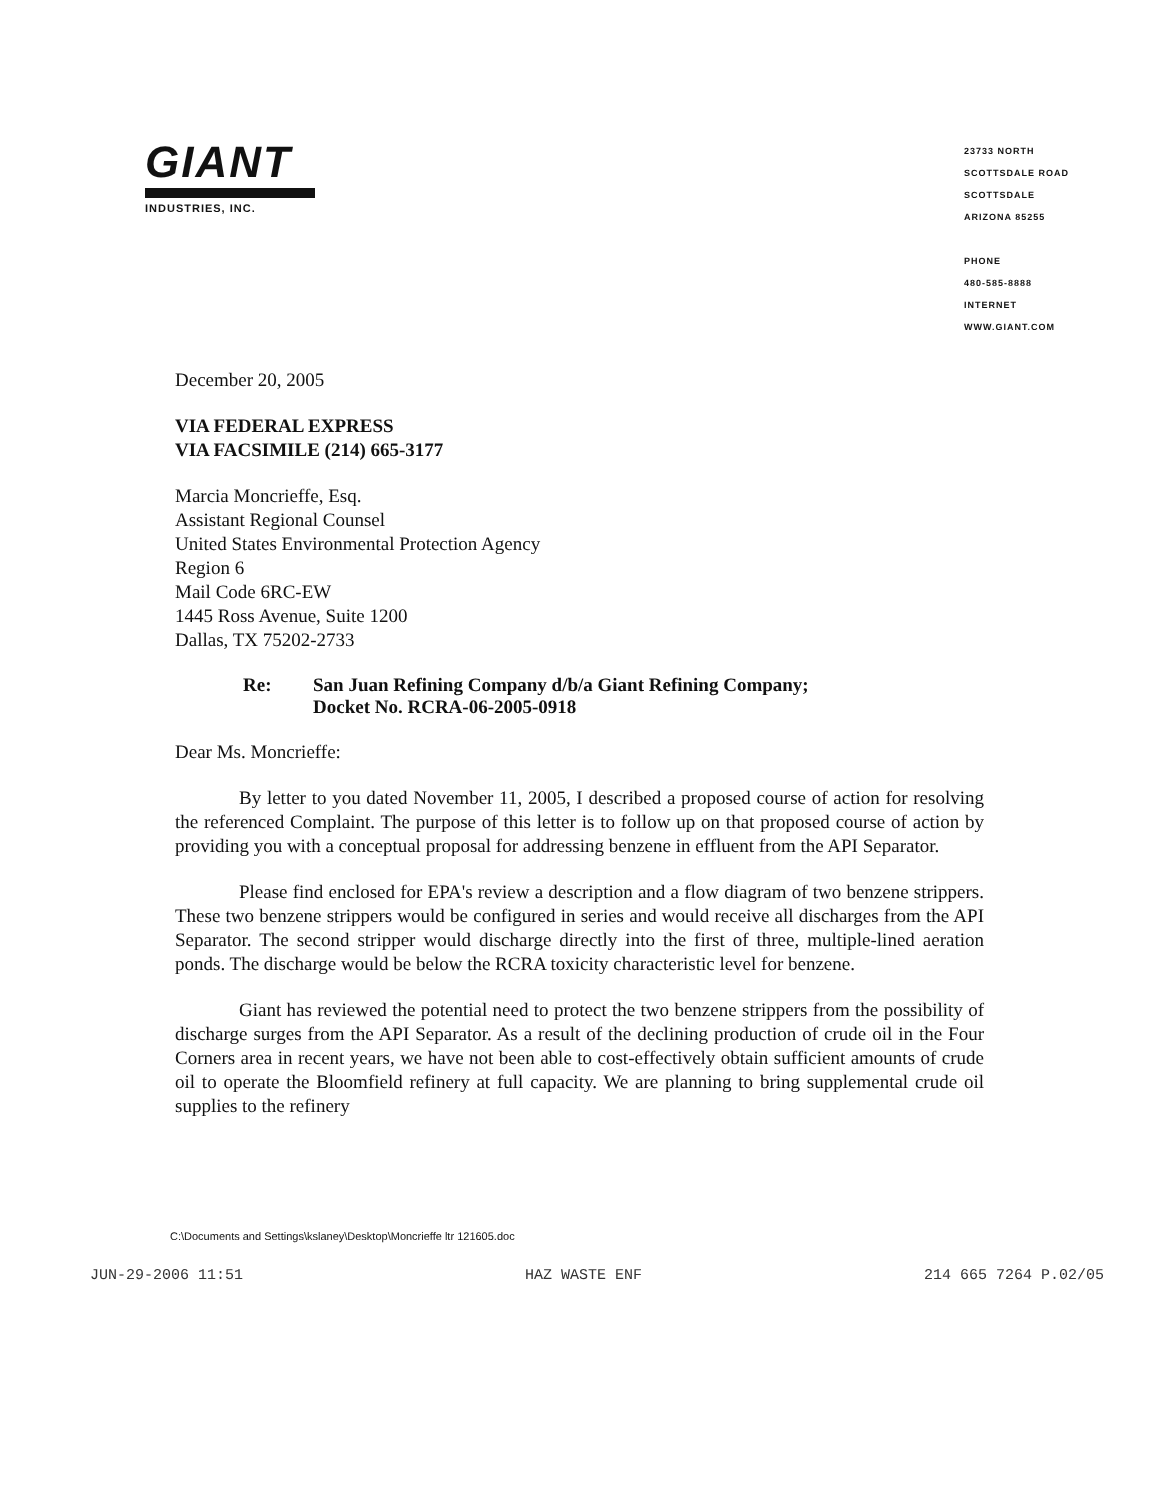GIANT
INDUSTRIES, INC.
23733 NORTH
SCOTTSDALE ROAD
SCOTTSDALE
ARIZONA 85255
PHONE
480-585-8888
INTERNET
WWW.GIANT.COM
December 20, 2005
VIA FEDERAL EXPRESS
VIA FACSIMILE (214) 665-3177
Marcia Moncrieffe, Esq.
Assistant Regional Counsel
United States Environmental Protection Agency
Region 6
Mail Code 6RC-EW
1445 Ross Avenue, Suite 1200
Dallas, TX 75202-2733
Re: San Juan Refining Company d/b/a Giant Refining Company;
Docket No. RCRA-06-2005-0918
Dear Ms. Moncrieffe:
By letter to you dated November 11, 2005, I described a proposed course of action for resolving the referenced Complaint. The purpose of this letter is to follow up on that proposed course of action by providing you with a conceptual proposal for addressing benzene in effluent from the API Separator.
Please find enclosed for EPA's review a description and a flow diagram of two benzene strippers. These two benzene strippers would be configured in series and would receive all discharges from the API Separator. The second stripper would discharge directly into the first of three, multiple-lined aeration ponds. The discharge would be below the RCRA toxicity characteristic level for benzene.
Giant has reviewed the potential need to protect the two benzene strippers from the possibility of discharge surges from the API Separator. As a result of the declining production of crude oil in the Four Corners area in recent years, we have not been able to cost-effectively obtain sufficient amounts of crude oil to operate the Bloomfield refinery at full capacity. We are planning to bring supplemental crude oil supplies to the refinery
C:\Documents and Settings\kslaney\Desktop\Moncrieffe ltr 121605.doc
JUN-29-2006 11:51 HAZ WASTE ENF 214 665 7264 P.02/05